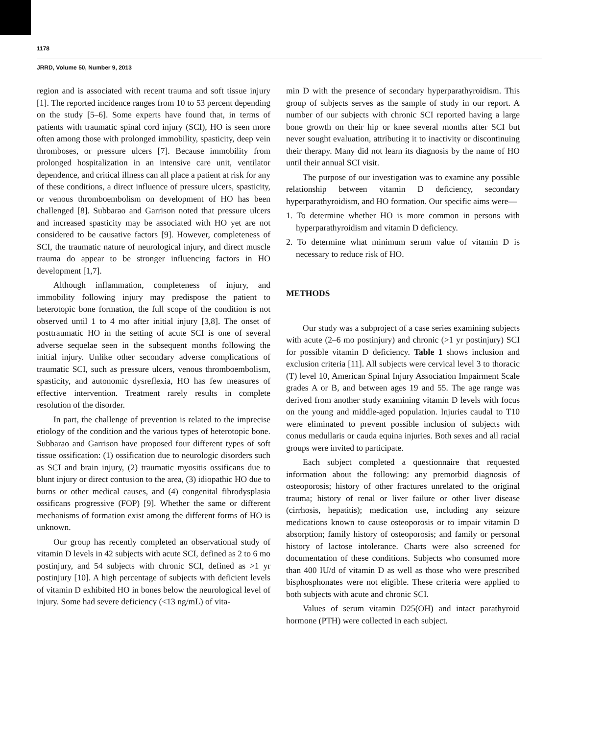1178
JRRD, Volume 50, Number 9, 2013
region and is associated with recent trauma and soft tissue injury [1]. The reported incidence ranges from 10 to 53 percent depending on the study [5–6]. Some experts have found that, in terms of patients with traumatic spinal cord injury (SCI), HO is seen more often among those with prolonged immobility, spasticity, deep vein thromboses, or pressure ulcers [7]. Because immobility from prolonged hospitalization in an intensive care unit, ventilator dependence, and critical illness can all place a patient at risk for any of these conditions, a direct influence of pressure ulcers, spasticity, or venous thromboembolism on development of HO has been challenged [8]. Subbarao and Garrison noted that pressure ulcers and increased spasticity may be associated with HO yet are not considered to be causative factors [9]. However, completeness of SCI, the traumatic nature of neurological injury, and direct muscle trauma do appear to be stronger influencing factors in HO development [1,7].
Although inflammation, completeness of injury, and immobility following injury may predispose the patient to heterotopic bone formation, the full scope of the condition is not observed until 1 to 4 mo after initial injury [3,8]. The onset of posttraumatic HO in the setting of acute SCI is one of several adverse sequelae seen in the subsequent months following the initial injury. Unlike other secondary adverse complications of traumatic SCI, such as pressure ulcers, venous thromboembolism, spasticity, and autonomic dysreflexia, HO has few measures of effective intervention. Treatment rarely results in complete resolution of the disorder.
In part, the challenge of prevention is related to the imprecise etiology of the condition and the various types of heterotopic bone. Subbarao and Garrison have proposed four different types of soft tissue ossification: (1) ossification due to neurologic disorders such as SCI and brain injury, (2) traumatic myositis ossificans due to blunt injury or direct contusion to the area, (3) idiopathic HO due to burns or other medical causes, and (4) congenital fibrodysplasia ossificans progressive (FOP) [9]. Whether the same or different mechanisms of formation exist among the different forms of HO is unknown.
Our group has recently completed an observational study of vitamin D levels in 42 subjects with acute SCI, defined as 2 to 6 mo postinjury, and 54 subjects with chronic SCI, defined as >1 yr postinjury [10]. A high percentage of subjects with deficient levels of vitamin D exhibited HO in bones below the neurological level of injury. Some had severe deficiency (<13 ng/mL) of vita-
min D with the presence of secondary hyperparathyroidism. This group of subjects serves as the sample of study in our report. A number of our subjects with chronic SCI reported having a large bone growth on their hip or knee several months after SCI but never sought evaluation, attributing it to inactivity or discontinuing their therapy. Many did not learn its diagnosis by the name of HO until their annual SCI visit.
The purpose of our investigation was to examine any possible relationship between vitamin D deficiency, secondary hyperparathyroidism, and HO formation. Our specific aims were—
1. To determine whether HO is more common in persons with hyperparathyroidism and vitamin D deficiency.
2. To determine what minimum serum value of vitamin D is necessary to reduce risk of HO.
METHODS
Our study was a subproject of a case series examining subjects with acute (2–6 mo postinjury) and chronic (>1 yr postinjury) SCI for possible vitamin D deficiency. Table 1 shows inclusion and exclusion criteria [11]. All subjects were cervical level 3 to thoracic (T) level 10, American Spinal Injury Association Impairment Scale grades A or B, and between ages 19 and 55. The age range was derived from another study examining vitamin D levels with focus on the young and middle-aged population. Injuries caudal to T10 were eliminated to prevent possible inclusion of subjects with conus medullaris or cauda equina injuries. Both sexes and all racial groups were invited to participate.
Each subject completed a questionnaire that requested information about the following: any premorbid diagnosis of osteoporosis; history of other fractures unrelated to the original trauma; history of renal or liver failure or other liver disease (cirrhosis, hepatitis); medication use, including any seizure medications known to cause osteoporosis or to impair vitamin D absorption; family history of osteoporosis; and family or personal history of lactose intolerance. Charts were also screened for documentation of these conditions. Subjects who consumed more than 400 IU/d of vitamin D as well as those who were prescribed bisphosphonates were not eligible. These criteria were applied to both subjects with acute and chronic SCI.
Values of serum vitamin D25(OH) and intact parathyroid hormone (PTH) were collected in each subject.